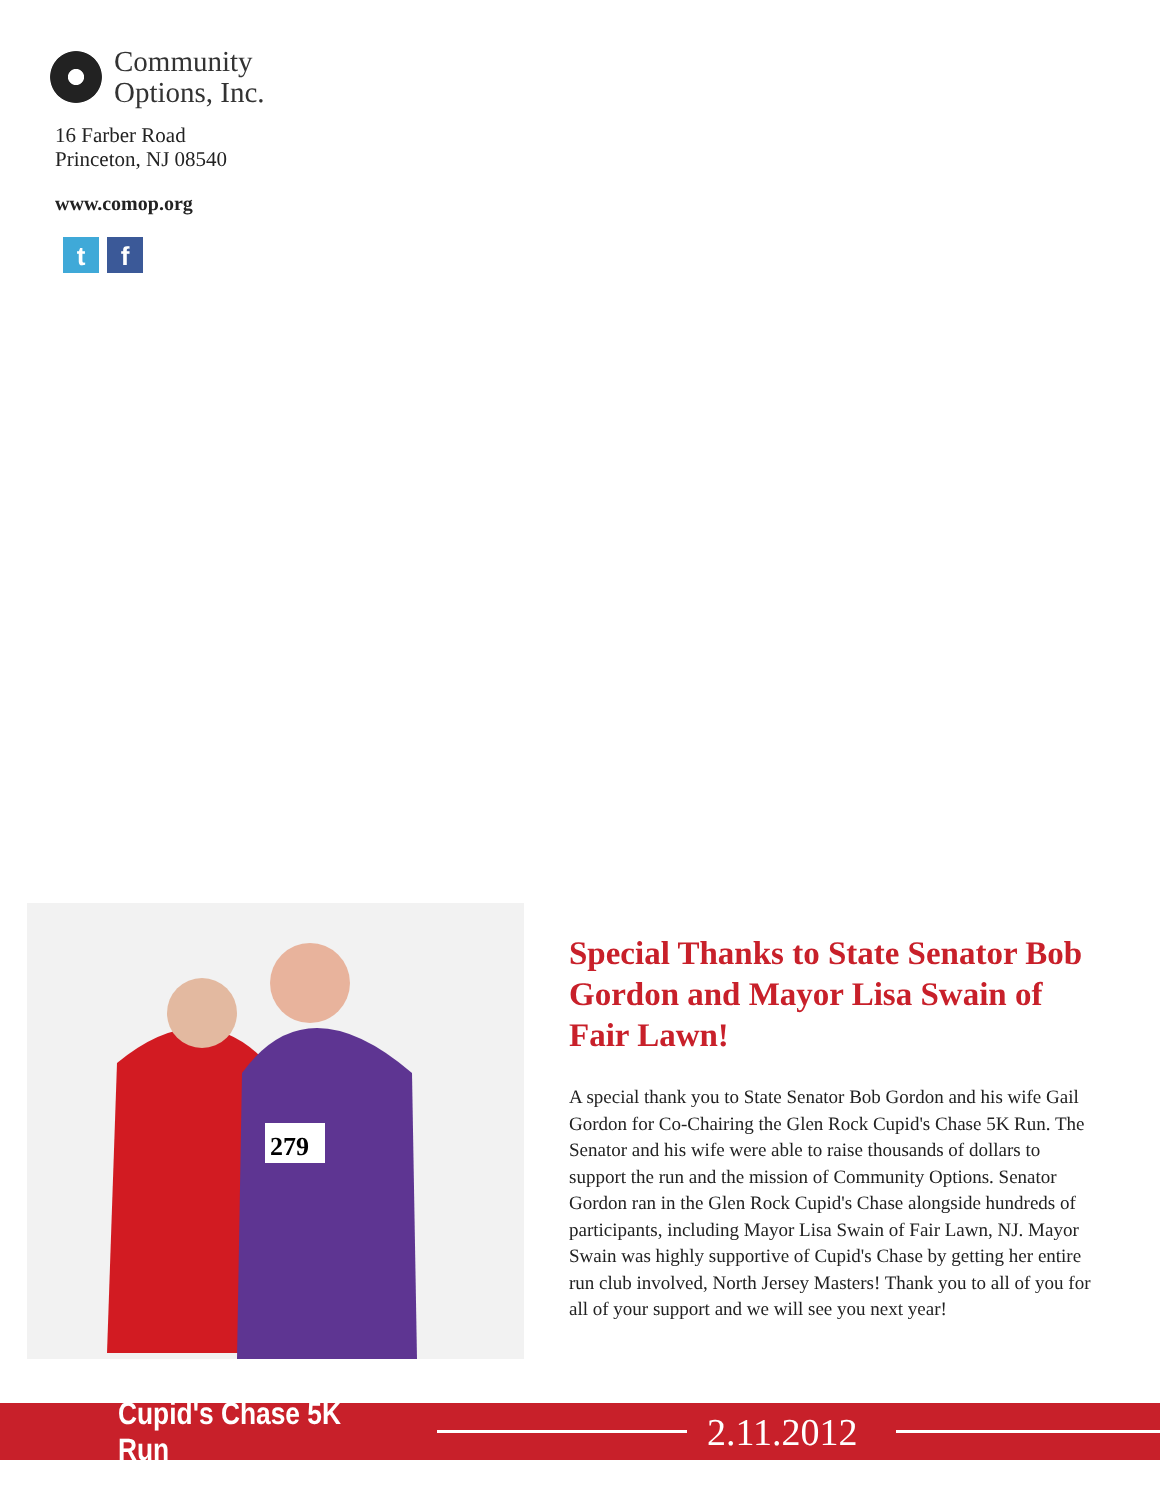Community
Options, Inc.
16 Farber Road
Princeton, NJ 08540
www.comop.org
t f
279
Special Thanks to State Senator Bob Gordon and Mayor Lisa Swain of Fair Lawn!
A special thank you to State Senator Bob Gordon and his wife Gail Gordon for Co-Chairing the Glen Rock Cupid's Chase 5K Run. The Senator and his wife were able to raise thousands of dollars to support the run and the mission of Community Options. Senator Gordon ran in the Glen Rock Cupid's Chase alongside hundreds of participants, including Mayor Lisa Swain of Fair Lawn, NJ. Mayor Swain was highly supportive of Cupid's Chase by getting her entire run club involved, North Jersey Masters! Thank you to all of you for all of your support and we will see you next year!
Cupid's Chase 5K Run
2.11.2012